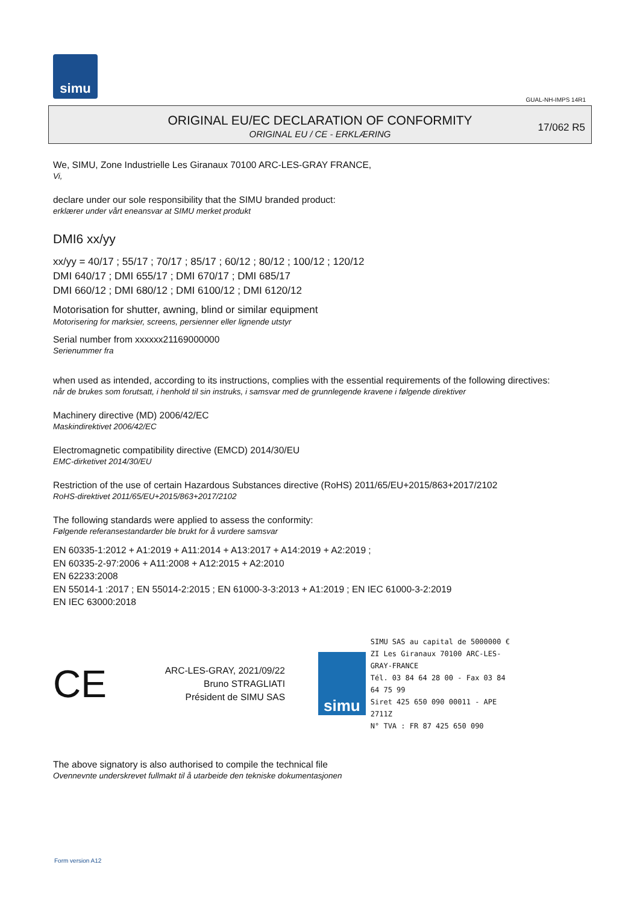simu
GUAL-NH-IMPS 14R1
ORIGINAL EU/EC DECLARATION OF CONFORMITY
ORIGINAL EU / CE - ERKLÆRING
17/062 R5
We, SIMU, Zone Industrielle Les Giranaux 70100 ARC-LES-GRAY FRANCE,
Vi,
declare under our sole responsibility that the SIMU branded product:
erklærer under vårt eneansvar at SIMU merket produkt
DMI6 xx/yy
xx/yy = 40/17 ; 55/17 ; 70/17 ; 85/17 ; 60/12 ; 80/12 ; 100/12 ; 120/12
DMI 640/17 ; DMI 655/17 ; DMI 670/17 ; DMI 685/17
DMI 660/12 ; DMI 680/12 ; DMI 6100/12 ; DMI 6120/12
Motorisation for shutter, awning, blind or similar equipment
Motorisering for marksier, screens, persienner eller lignende utstyr
Serial number from xxxxxx21169000000
Serienummer fra
when used as intended, according to its instructions, complies with the essential requirements of the following directives:
når de brukes som forutsatt, i henhold til sin instruks, i samsvar med de grunnlegende kravene i følgende direktiver
Machinery directive (MD) 2006/42/EC
Maskindirektivet 2006/42/EC
Electromagnetic compatibility directive (EMCD) 2014/30/EU
EMC-dirketivet 2014/30/EU
Restriction of the use of certain Hazardous Substances directive (RoHS) 2011/65/EU+2015/863+2017/2102
RoHS-direktivet 2011/65/EU+2015/863+2017/2102
The following standards were applied to assess the conformity:
Følgende referansestandarder ble brukt for å vurdere samsvar
EN 60335-1:2012 + A1:2019 + A11:2014 + A13:2017 + A14:2019 + A2:2019 ;
EN 60335-2-97:2006 + A11:2008 + A12:2015 + A2:2010
EN 62233:2008
EN 55014-1 :2017 ; EN 55014-2:2015 ; EN 61000-3-3:2013 + A1:2019 ; EN IEC 61000-3-2:2019
EN IEC 63000:2018
CE
ARC-LES-GRAY, 2021/09/22
Bruno STRAGLIATI
Président de SIMU SAS
simu
SIMU SAS au capital de 5000000 €
ZI Les Giranaux 70100 ARC-LES-GRAY-FRANCE
Tél. 03 84 64 28 00 - Fax 03 84 64 75 99
Siret 425 650 090 00011 - APE 2711Z
N° TVA : FR 87 425 650 090
The above signatory is also authorised to compile the technical file
Ovennevnte underskrevet fullmakt til å utarbeide den tekniske dokumentasjonen
Form version A12